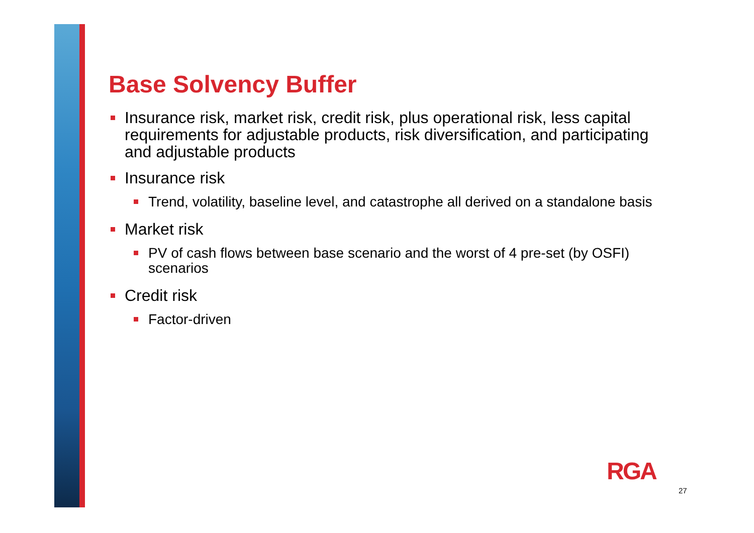Base Solvency Buffer
Insurance risk, market risk, credit risk, plus operational risk, less capital requirements for adjustable products, risk diversification, and participating and adjustable products
Insurance risk
Trend, volatility, baseline level, and catastrophe all derived on a standalone basis
Market risk
PV of cash flows between base scenario and the worst of 4 pre-set (by OSFI) scenarios
Credit risk
Factor-driven
RGA
27